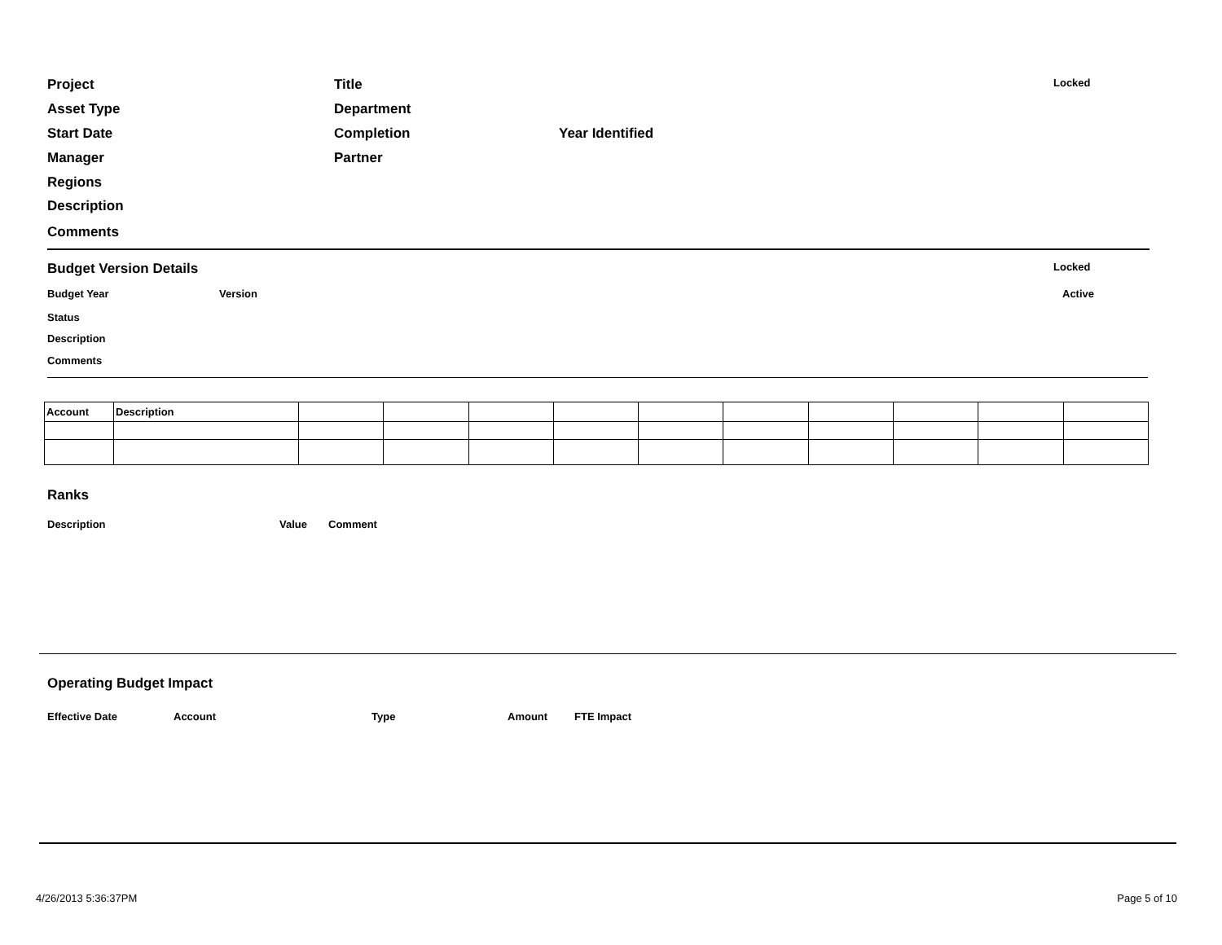Project Title Locked
Asset Type Department
Start Date Completion Year Identified
Manager Partner
Regions
Description
Comments
Budget Version Details Locked
Budget Year Version Active
Status
Description
Comments
| Account | Description | | | | | | | | | | |
Ranks
Description Value Comment
Operating Budget Impact
Effective Date Account Type Amount FTE Impact
4/26/2013 5:36:37PM Page 5 of 10